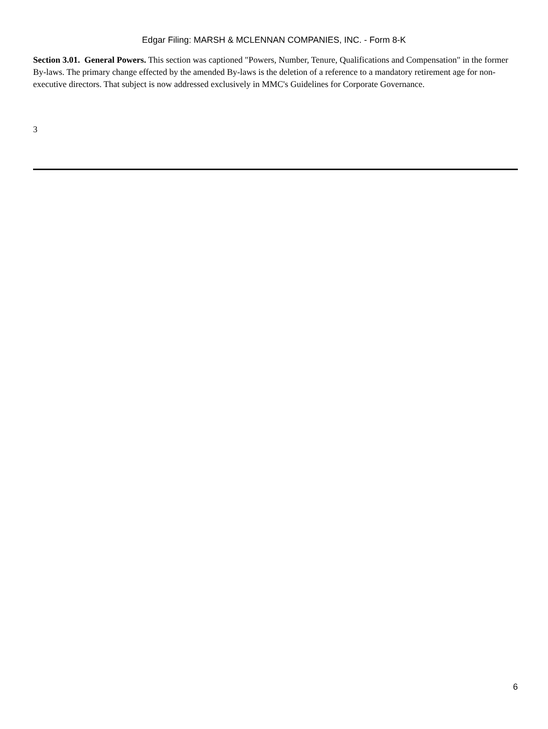Edgar Filing: MARSH & MCLENNAN COMPANIES, INC. - Form 8-K
Section 3.01. General Powers. This section was captioned "Powers, Number, Tenure, Qualifications and Compensation" in the former By-laws. The primary change effected by the amended By-laws is the deletion of a reference to a mandatory retirement age for non-executive directors. That subject is now addressed exclusively in MMC's Guidelines for Corporate Governance.
3
6